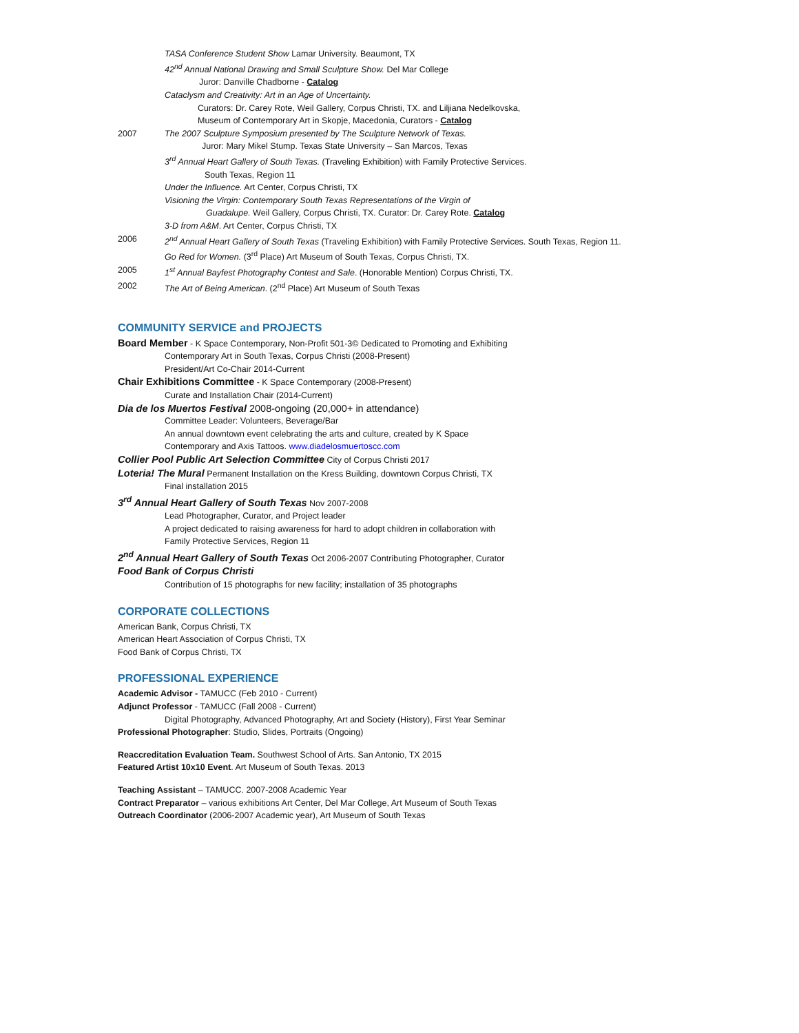TASA Conference Student Show Lamar University. Beaumont, TX
42<sup>nd</sup> Annual National Drawing and Small Sculpture Show. Del Mar College
Juror: Danville Chadborne - Catalog
Cataclysm and Creativity: Art in an Age of Uncertainty.
Curators: Dr. Carey Rote, Weil Gallery, Corpus Christi, TX. and Liljiana Nedelkovska,
Museum of Contemporary Art in Skopje, Macedonia, Curators - Catalog
2007 The 2007 Sculpture Symposium presented by The Sculpture Network of Texas.
Juror: Mary Mikel Stump. Texas State University – San Marcos, Texas
3<sup>rd</sup> Annual Heart Gallery of South Texas. (Traveling Exhibition) with Family Protective Services.
South Texas, Region 11
Under the Influence. Art Center, Corpus Christi, TX
Visioning the Virgin: Contemporary South Texas Representations of the Virgin of
Guadalupe. Weil Gallery, Corpus Christi, TX. Curator: Dr. Carey Rote. Catalog
3-D from A&M. Art Center, Corpus Christi, TX
2006 2<sup>nd</sup> Annual Heart Gallery of South Texas (Traveling Exhibition) with Family Protective Services. South Texas, Region 11.
Go Red for Women. (3<sup>rd</sup> Place) Art Museum of South Texas, Corpus Christi, TX.
2005 1<sup>st</sup> Annual Bayfest Photography Contest and Sale. (Honorable Mention) Corpus Christi, TX.
2002 The Art of Being American. (2<sup>nd</sup> Place) Art Museum of South Texas
COMMUNITY SERVICE and PROJECTS
Board Member - K Space Contemporary, Non-Profit 501-3© Dedicated to Promoting and Exhibiting
Contemporary Art in South Texas, Corpus Christi (2008-Present)
President/Art Co-Chair 2014-Current
Chair Exhibitions Committee - K Space Contemporary (2008-Present)
Curate and Installation Chair (2014-Current)
Dia de los Muertos Festival 2008-ongoing (20,000+ in attendance)
Committee Leader: Volunteers, Beverage/Bar
An annual downtown event celebrating the arts and culture, created by K Space
Contemporary and Axis Tattoos. www.diadelosmuertoscc.com
Collier Pool Public Art Selection Committee City of Corpus Christi 2017
Loteria! The Mural Permanent Installation on the Kress Building, downtown Corpus Christi, TX
Final installation 2015
3<sup>rd</sup> Annual Heart Gallery of South Texas Nov 2007-2008
Lead Photographer, Curator, and Project leader
A project dedicated to raising awareness for hard to adopt children in collaboration with
Family Protective Services, Region 11
2<sup>nd</sup> Annual Heart Gallery of South Texas Oct 2006-2007 Contributing Photographer, Curator
Food Bank of Corpus Christi
Contribution of 15 photographs for new facility; installation of 35 photographs
CORPORATE COLLECTIONS
American Bank, Corpus Christi, TX
American Heart Association of Corpus Christi, TX
Food Bank of Corpus Christi, TX
PROFESSIONAL EXPERIENCE
Academic Advisor - TAMUCC (Feb 2010 - Current)
Adjunct Professor - TAMUCC (Fall 2008 - Current)
Digital Photography, Advanced Photography, Art and Society (History), First Year Seminar
Professional Photographer: Studio, Slides, Portraits (Ongoing)
Reaccreditation Evaluation Team. Southwest School of Arts. San Antonio, TX 2015
Featured Artist 10x10 Event. Art Museum of South Texas. 2013
Teaching Assistant – TAMUCC. 2007-2008 Academic Year
Contract Preparator – various exhibitions Art Center, Del Mar College, Art Museum of South Texas
Outreach Coordinator (2006-2007 Academic year), Art Museum of South Texas